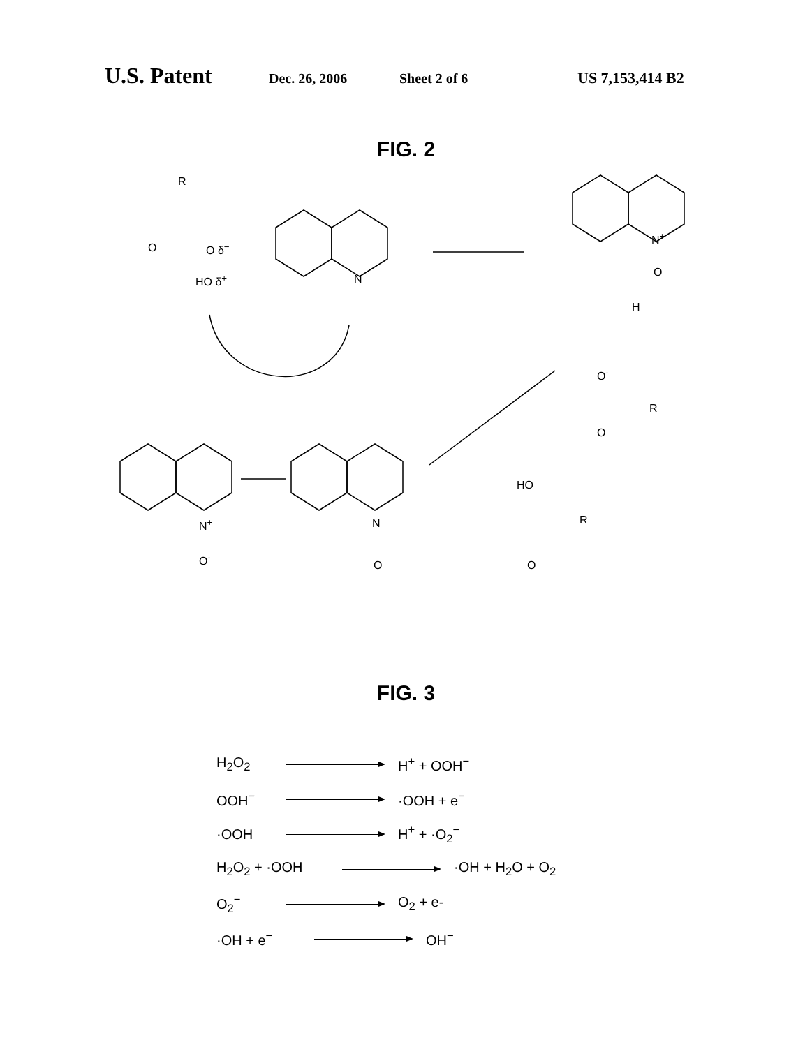U.S. Patent Dec. 26, 2006 Sheet 2 of 6 US 7,153,414 B2
FIG. 2
R
O O δ<sup>−</sup>
HO δ<sup>+</sup> N
N<sup>+</sup>
O
H
O<sup>-</sup>
R
O
HO
R
O
N<sup>+</sup>
O<sup>-</sup>
N
O
FIG. 3
H<sub>2</sub>O<sub>2</sub> H<sup>+</sup> + OOH<sup>−</sup>
OOH<sup>−</sup> ·OOH + e<sup>−</sup>
·OOH H<sup>+</sup> + ·O<sub>2</sub><sup>−</sup>
H<sub>2</sub>O<sub>2</sub> + ·OOH ·OH + H<sub>2</sub>O + O<sub>2</sub>
O<sub>2</sub><sup>−</sup> O<sub>2</sub> + e-
·OH + e<sup>−</sup> OH<sup>−</sup>